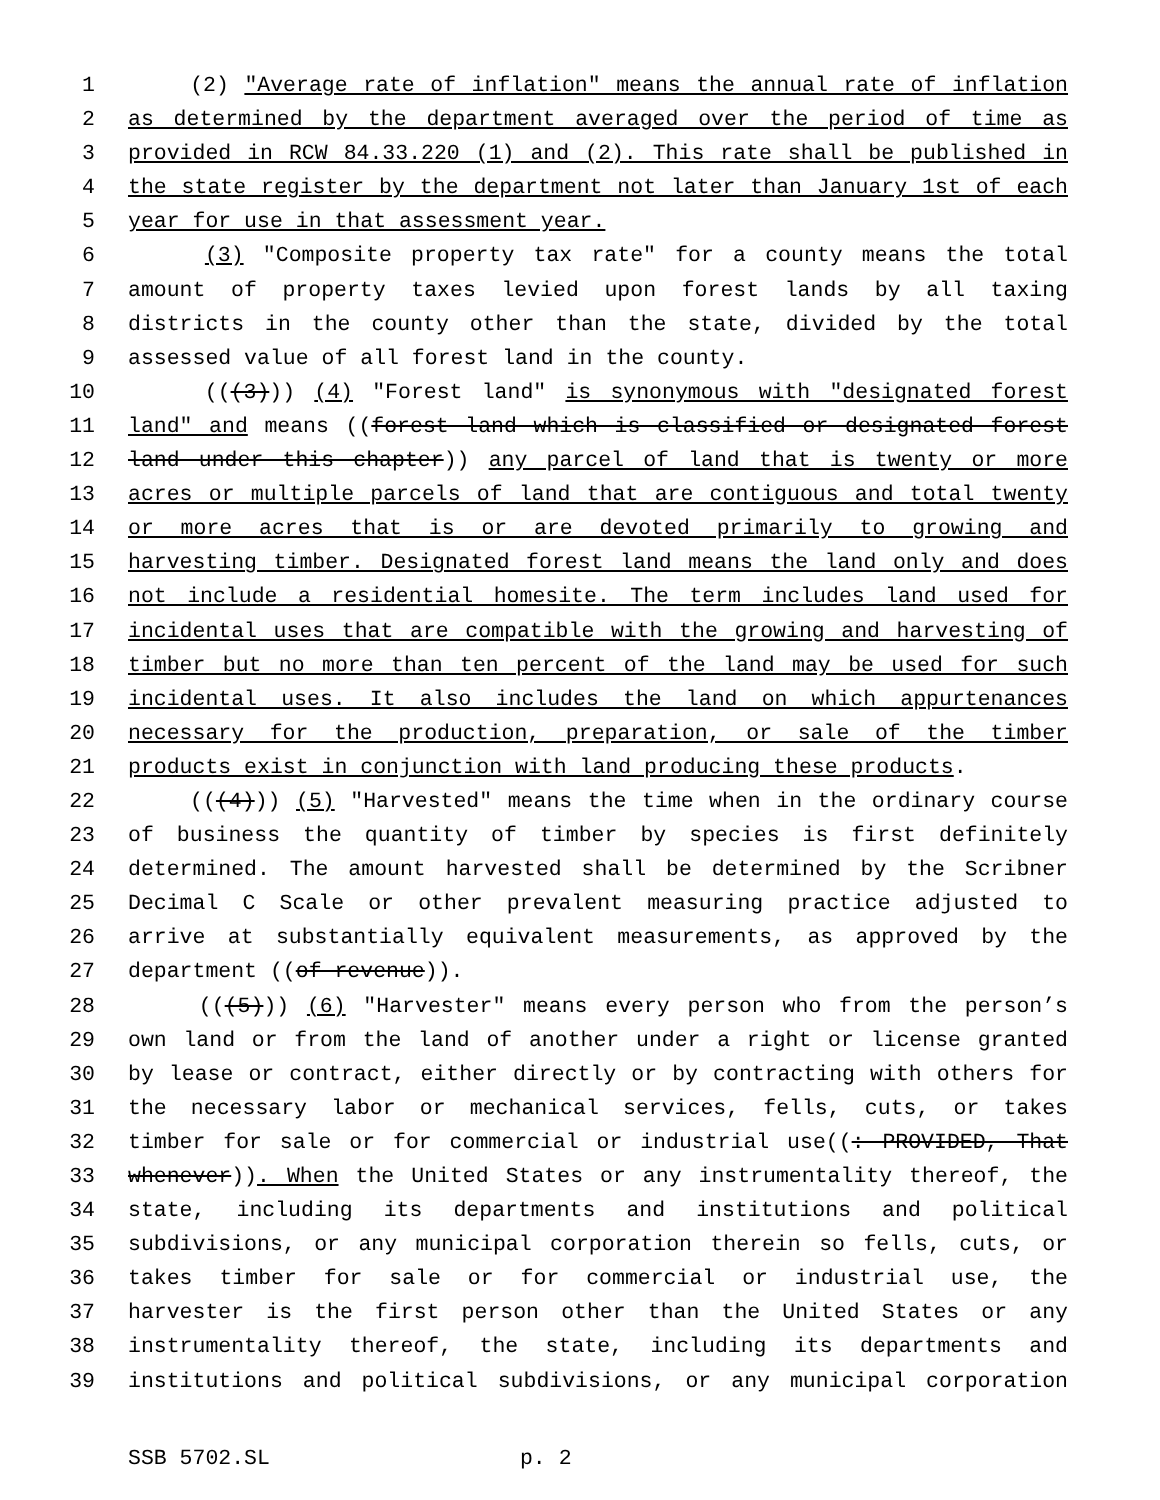1 (2) "Average rate of inflation" means the annual rate of inflation
2 as determined by the department averaged over the period of time as
3 provided in RCW 84.33.220 (1) and (2). This rate shall be published in
4 the state register by the department not later than January 1st of each
5 year for use in that assessment year.
6 (3) "Composite property tax rate" for a county means the total
7 amount of property taxes levied upon forest lands by all taxing
8 districts in the county other than the state, divided by the total
9 assessed value of all forest land in the county.
10 (((3))) (4) "Forest land" is synonymous with "designated forest
11 land" and means ((forest land which is classified or designated forest
12 land under this chapter)) any parcel of land that is twenty or more
13 acres or multiple parcels of land that are contiguous and total twenty
14 or more acres that is or are devoted primarily to growing and
15 harvesting timber. Designated forest land means the land only and does
16 not include a residential homesite. The term includes land used for
17 incidental uses that are compatible with the growing and harvesting of
18 timber but no more than ten percent of the land may be used for such
19 incidental uses. It also includes the land on which appurtenances
20 necessary for the production, preparation, or sale of the timber
21 products exist in conjunction with land producing these products.
22 (((4))) (5) "Harvested" means the time when in the ordinary course
23 of business the quantity of timber by species is first definitely
24 determined. The amount harvested shall be determined by the Scribner
25 Decimal C Scale or other prevalent measuring practice adjusted to
26 arrive at substantially equivalent measurements, as approved by the
27 department ((of revenue)).
28 (((5))) (6) "Harvester" means every person who from the person’s
29 own land or from the land of another under a right or license granted
30 by lease or contract, either directly or by contracting with others for
31 the necessary labor or mechanical services, fells, cuts, or takes
32 timber for sale or for commercial or industrial use((: PROVIDED, That
33 whenever)). When the United States or any instrumentality thereof, the
34 state, including its departments and institutions and political
35 subdivisions, or any municipal corporation therein so fells, cuts, or
36 takes timber for sale or for commercial or industrial use, the
37 harvester is the first person other than the United States or any
38 instrumentality thereof, the state, including its departments and
39 institutions and political subdivisions, or any municipal corporation
SSB 5702.SL p. 2